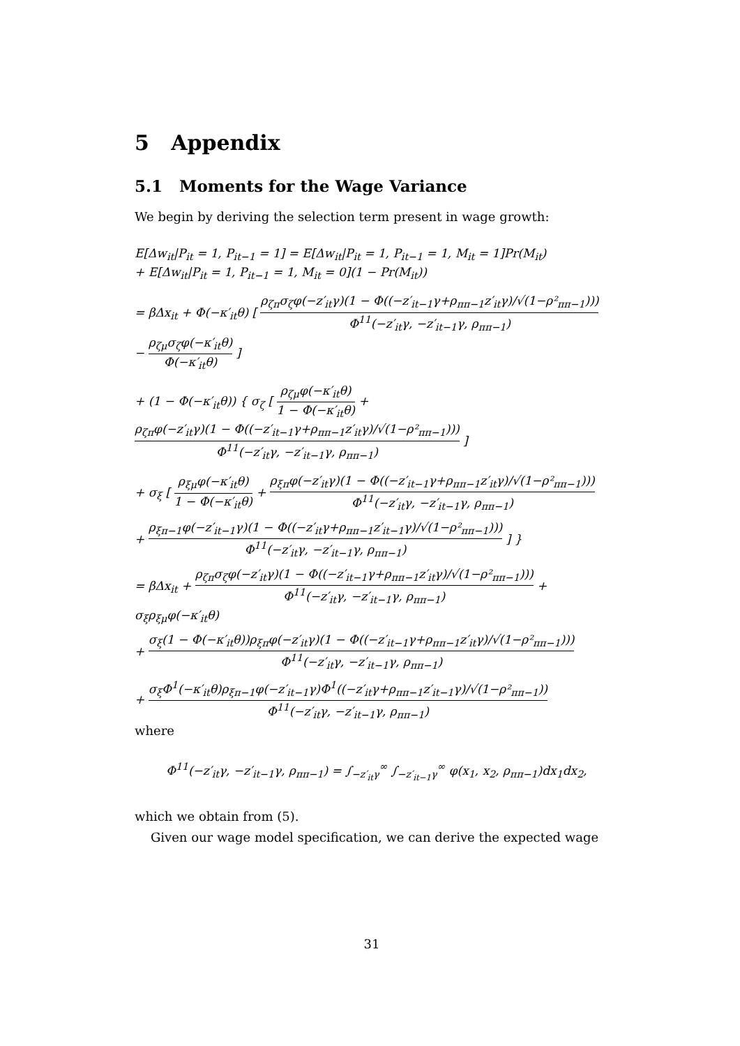5 Appendix
5.1 Moments for the Wage Variance
We begin by deriving the selection term present in wage growth:
E[Δw<sub>it</sub>|P<sub>it</sub> = 1, P<sub>it−1</sub> = 1] = E[Δw<sub>it</sub>|P<sub>it</sub> = 1, P<sub>it−1</sub> = 1, M<sub>it</sub> = 1]Pr(M<sub>it</sub>)
+ E[Δw<sub>it</sub>|P<sub>it</sub> = 1, P<sub>it−1</sub> = 1, M<sub>it</sub> = 0](1 − Pr(M<sub>it</sub>))
= βΔx<sub>it</sub> + Φ(−κ′<sub>it</sub>θ) [ ρ<sub>ζπ</sub>σ<sub>ζ</sub>φ(−z′<sub>it</sub>γ)(1 − Φ((−z′<sub>it−1</sub>γ+ρ<sub>ππ−1</sub>z′<sub>it</sub>γ)/√(1−ρ²<sub>ππ−1</sub>))) Φ<sup>11</sup>(−z′<sub>it</sub>γ, −z′<sub>it−1</sub>γ, ρ<sub>ππ−1</sub>) − ρ<sub>ζμ</sub>σ<sub>ζ</sub>φ(−κ′<sub>it</sub>θ) Φ(−κ′<sub>it</sub>θ) ]
+ (1 − Φ(−κ′<sub>it</sub>θ)) { σ<sub>ζ</sub> [ ρ<sub>ζμ</sub>φ(−κ′<sub>it</sub>θ) 1 − Φ(−κ′<sub>it</sub>θ) + ρ<sub>ζπ</sub>φ(−z′<sub>it</sub>γ)(1 − Φ((−z′<sub>it−1</sub>γ+ρ<sub>ππ−1</sub>z′<sub>it</sub>γ)/√(1−ρ²<sub>ππ−1</sub>))) Φ<sup>11</sup>(−z′<sub>it</sub>γ, −z′<sub>it−1</sub>γ, ρ<sub>ππ−1</sub>) ]
+ σ<sub>ξ</sub> [ ρ<sub>ξμ</sub>φ(−κ′<sub>it</sub>θ) 1 − Φ(−κ′<sub>it</sub>θ) + ρ<sub>ξπ</sub>φ(−z′<sub>it</sub>γ)(1 − Φ((−z′<sub>it−1</sub>γ+ρ<sub>ππ−1</sub>z′<sub>it</sub>γ)/√(1−ρ²<sub>ππ−1</sub>))) Φ<sup>11</sup>(−z′<sub>it</sub>γ, −z′<sub>it−1</sub>γ, ρ<sub>ππ−1</sub>)
+ ρ<sub>ξπ−1</sub>φ(−z′<sub>it−1</sub>γ)(1 − Φ((−z′<sub>it</sub>γ+ρ<sub>ππ−1</sub>z′<sub>it−1</sub>γ)/√(1−ρ²<sub>ππ−1</sub>))) Φ<sup>11</sup>(−z′<sub>it</sub>γ, −z′<sub>it−1</sub>γ, ρ<sub>ππ−1</sub>) ] }
= βΔx<sub>it</sub> + ρ<sub>ζπ</sub>σ<sub>ζ</sub>φ(−z′<sub>it</sub>γ)(1 − Φ((−z′<sub>it−1</sub>γ+ρ<sub>ππ−1</sub>z′<sub>it</sub>γ)/√(1−ρ²<sub>ππ−1</sub>))) Φ<sup>11</sup>(−z′<sub>it</sub>γ, −z′<sub>it−1</sub>γ, ρ<sub>ππ−1</sub>) + σ<sub>ξ</sub>ρ<sub>ξμ</sub>φ(−κ′<sub>it</sub>θ)
+ σ<sub>ξ</sub>(1 − Φ(−κ′<sub>it</sub>θ))ρ<sub>ξπ</sub>φ(−z′<sub>it</sub>γ)(1 − Φ((−z′<sub>it−1</sub>γ+ρ<sub>ππ−1</sub>z′<sub>it</sub>γ)/√(1−ρ²<sub>ππ−1</sub>))) Φ<sup>11</sup>(−z′<sub>it</sub>γ, −z′<sub>it−1</sub>γ, ρ<sub>ππ−1</sub>)
+ σ<sub>ξ</sub>Φ<sup>1</sup>(−κ′<sub>it</sub>θ)ρ<sub>ξπ−1</sub>φ(−z′<sub>it−1</sub>γ)Φ<sup>1</sup>((−z′<sub>it</sub>γ+ρ<sub>ππ−1</sub>z′<sub>it−1</sub>γ)/√(1−ρ²<sub>ππ−1</sub>)) Φ<sup>11</sup>(−z′<sub>it</sub>γ, −z′<sub>it−1</sub>γ, ρ<sub>ππ−1</sub>)
where
Φ<sup>11</sup>(−z′<sub>it</sub>γ, −z′<sub>it−1</sub>γ, ρ<sub>ππ−1</sub>) = ∫<sub>−z′<sub>it</sub>γ</sub><sup>∞</sup> ∫<sub>−z′<sub>it−1</sub>γ</sub><sup>∞</sup> φ(x<sub>1</sub>, x<sub>2</sub>, ρ<sub>ππ−1</sub>)dx<sub>1</sub>dx<sub>2</sub>,
which we obtain from (5).
Given our wage model specification, we can derive the expected wage
31